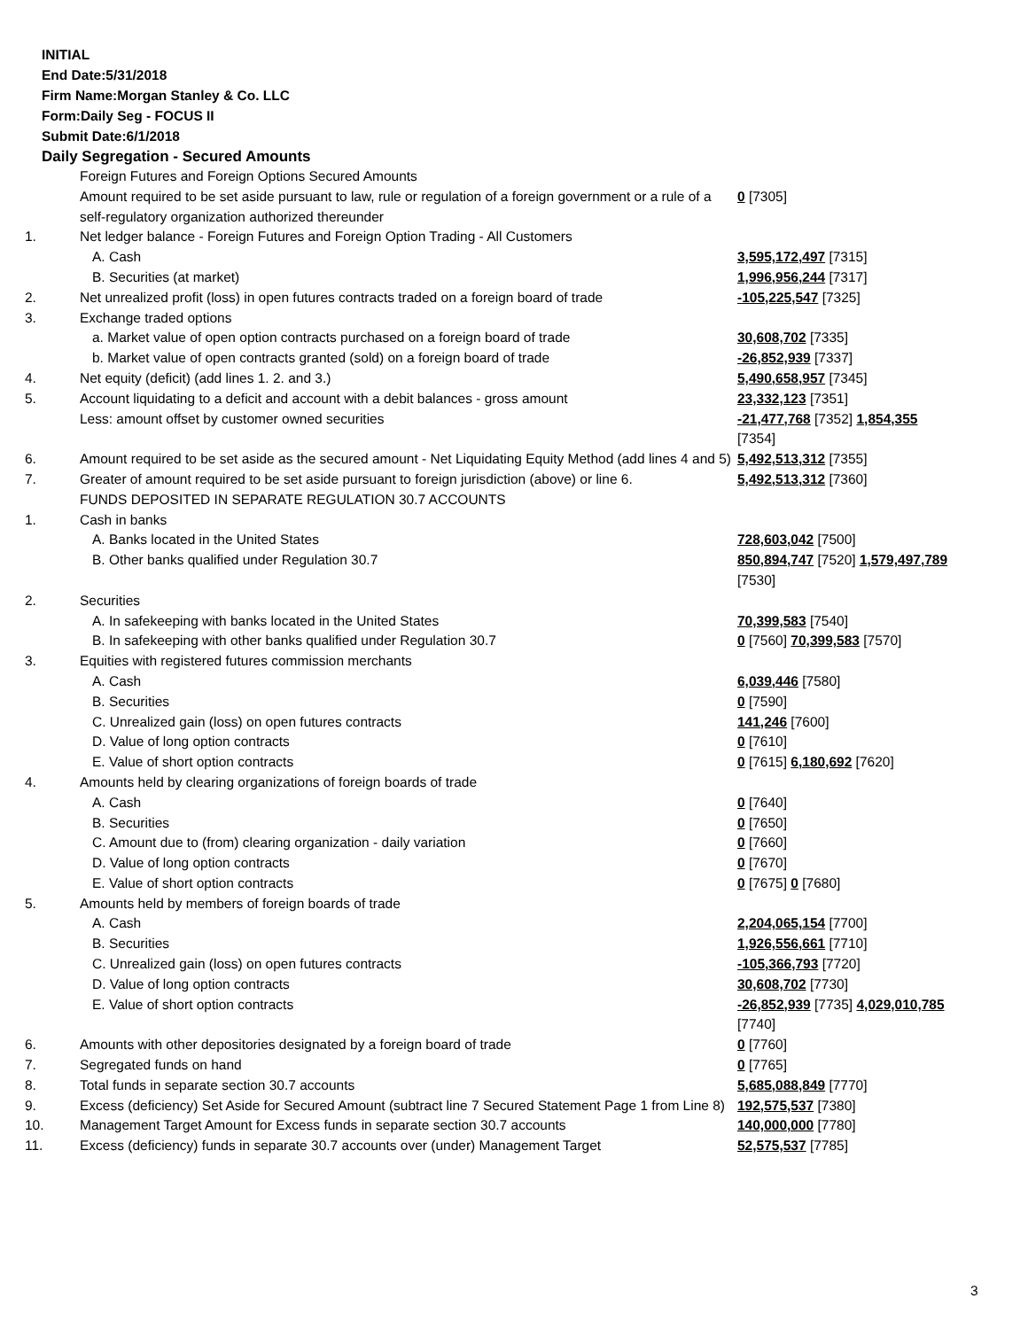INITIAL
End Date:5/31/2018
Firm Name:Morgan Stanley & Co. LLC
Form:Daily Seg - FOCUS II
Submit Date:6/1/2018
Daily Segregation - Secured Amounts
| | Foreign Futures and Foreign Options Secured Amounts | |
| | Amount required to be set aside pursuant to law, rule or regulation of a foreign government or a rule of a self-regulatory organization authorized thereunder | 0 [7305] |
| 1. | Net ledger balance - Foreign Futures and Foreign Option Trading - All Customers | |
| | A. Cash | 3,595,172,497 [7315] |
| | B. Securities (at market) | 1,996,956,244 [7317] |
| 2. | Net unrealized profit (loss) in open futures contracts traded on a foreign board of trade | -105,225,547 [7325] |
| 3. | Exchange traded options | |
| | a. Market value of open option contracts purchased on a foreign board of trade | 30,608,702 [7335] |
| | b. Market value of open contracts granted (sold) on a foreign board of trade | -26,852,939 [7337] |
| 4. | Net equity (deficit) (add lines 1. 2. and 3.) | 5,490,658,957 [7345] |
| 5. | Account liquidating to a deficit and account with a debit balances - gross amount | 23,332,123 [7351] |
| | Less: amount offset by customer owned securities | -21,477,768 [7352] 1,854,355 [7354] |
| 6. | Amount required to be set aside as the secured amount - Net Liquidating Equity Method (add lines 4 and 5) | 5,492,513,312 [7355] |
| 7. | Greater of amount required to be set aside pursuant to foreign jurisdiction (above) or line 6. | 5,492,513,312 [7360] |
| | FUNDS DEPOSITED IN SEPARATE REGULATION 30.7 ACCOUNTS | |
| 1. | Cash in banks | |
| | A. Banks located in the United States | 728,603,042 [7500] |
| | B. Other banks qualified under Regulation 30.7 | 850,894,747 [7520] 1,579,497,789 [7530] |
| 2. | Securities | |
| | A. In safekeeping with banks located in the United States | 70,399,583 [7540] |
| | B. In safekeeping with other banks qualified under Regulation 30.7 | 0 [7560] 70,399,583 [7570] |
| 3. | Equities with registered futures commission merchants | |
| | A. Cash | 6,039,446 [7580] |
| | B. Securities | 0 [7590] |
| | C. Unrealized gain (loss) on open futures contracts | 141,246 [7600] |
| | D. Value of long option contracts | 0 [7610] |
| | E. Value of short option contracts | 0 [7615] 6,180,692 [7620] |
| 4. | Amounts held by clearing organizations of foreign boards of trade | |
| | A. Cash | 0 [7640] |
| | B. Securities | 0 [7650] |
| | C. Amount due to (from) clearing organization - daily variation | 0 [7660] |
| | D. Value of long option contracts | 0 [7670] |
| | E. Value of short option contracts | 0 [7675] 0 [7680] |
| 5. | Amounts held by members of foreign boards of trade | |
| | A. Cash | 2,204,065,154 [7700] |
| | B. Securities | 1,926,556,661 [7710] |
| | C. Unrealized gain (loss) on open futures contracts | -105,366,793 [7720] |
| | D. Value of long option contracts | 30,608,702 [7730] |
| | E. Value of short option contracts | -26,852,939 [7735] 4,029,010,785 [7740] |
| 6. | Amounts with other depositories designated by a foreign board of trade | 0 [7760] |
| 7. | Segregated funds on hand | 0 [7765] |
| 8. | Total funds in separate section 30.7 accounts | 5,685,088,849 [7770] |
| 9. | Excess (deficiency) Set Aside for Secured Amount (subtract line 7 Secured Statement Page 1 from Line 8) | 192,575,537 [7380] |
| 10. | Management Target Amount for Excess funds in separate section 30.7 accounts | 140,000,000 [7780] |
| 11. | Excess (deficiency) funds in separate 30.7 accounts over (under) Management Target | 52,575,537 [7785] |
3